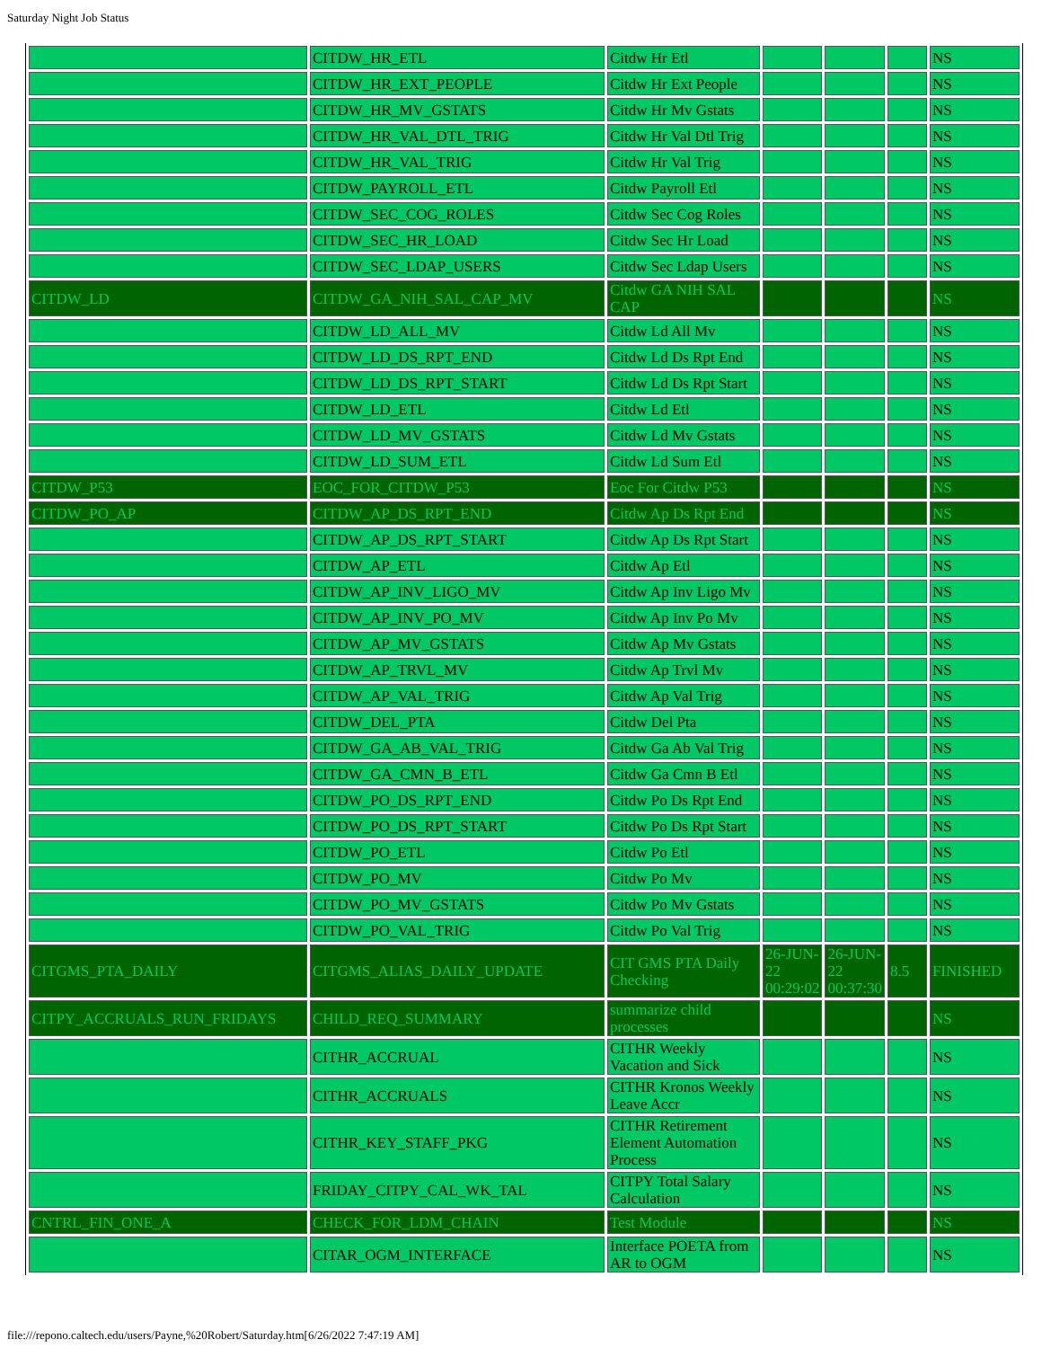Saturday Night Job Status
| | CITDW_HR_ETL | Citdw Hr Etl | | | | NS |
| | CITDW_HR_EXT_PEOPLE | Citdw Hr Ext People | | | | NS |
| | CITDW_HR_MV_GSTATS | Citdw Hr Mv Gstats | | | | NS |
| | CITDW_HR_VAL_DTL_TRIG | Citdw Hr Val Dtl Trig | | | | NS |
| | CITDW_HR_VAL_TRIG | Citdw Hr Val Trig | | | | NS |
| | CITDW_PAYROLL_ETL | Citdw Payroll Etl | | | | NS |
| | CITDW_SEC_COG_ROLES | Citdw Sec Cog Roles | | | | NS |
| | CITDW_SEC_HR_LOAD | Citdw Sec Hr Load | | | | NS |
| | CITDW_SEC_LDAP_USERS | Citdw Sec Ldap Users | | | | NS |
| CITDW_LD | CITDW_GA_NIH_SAL_CAP_MV | Citdw GA NIH SAL CAP | | | | NS |
| | CITDW_LD_ALL_MV | Citdw Ld All Mv | | | | NS |
| | CITDW_LD_DS_RPT_END | Citdw Ld Ds Rpt End | | | | NS |
| | CITDW_LD_DS_RPT_START | Citdw Ld Ds Rpt Start | | | | NS |
| | CITDW_LD_ETL | Citdw Ld Etl | | | | NS |
| | CITDW_LD_MV_GSTATS | Citdw Ld Mv Gstats | | | | NS |
| | CITDW_LD_SUM_ETL | Citdw Ld Sum Etl | | | | NS |
| CITDW_P53 | EOC_FOR_CITDW_P53 | Eoc For Citdw P53 | | | | NS |
| CITDW_PO_AP | CITDW_AP_DS_RPT_END | Citdw Ap Ds Rpt End | | | | NS |
| | CITDW_AP_DS_RPT_START | Citdw Ap Ds Rpt Start | | | | NS |
| | CITDW_AP_ETL | Citdw Ap Etl | | | | NS |
| | CITDW_AP_INV_LIGO_MV | Citdw Ap Inv Ligo Mv | | | | NS |
| | CITDW_AP_INV_PO_MV | Citdw Ap Inv Po Mv | | | | NS |
| | CITDW_AP_MV_GSTATS | Citdw Ap Mv Gstats | | | | NS |
| | CITDW_AP_TRVL_MV | Citdw Ap Trvl Mv | | | | NS |
| | CITDW_AP_VAL_TRIG | Citdw Ap Val Trig | | | | NS |
| | CITDW_DEL_PTA | Citdw Del Pta | | | | NS |
| | CITDW_GA_AB_VAL_TRIG | Citdw Ga Ab Val Trig | | | | NS |
| | CITDW_GA_CMN_B_ETL | Citdw Ga Cmn B Etl | | | | NS |
| | CITDW_PO_DS_RPT_END | Citdw Po Ds Rpt End | | | | NS |
| | CITDW_PO_DS_RPT_START | Citdw Po Ds Rpt Start | | | | NS |
| | CITDW_PO_ETL | Citdw Po Etl | | | | NS |
| | CITDW_PO_MV | Citdw Po Mv | | | | NS |
| | CITDW_PO_MV_GSTATS | Citdw Po Mv Gstats | | | | NS |
| | CITDW_PO_VAL_TRIG | Citdw Po Val Trig | | | | NS |
| CITGMS_PTA_DAILY | CITGMS_ALIAS_DAILY_UPDATE | CIT GMS PTA Daily Checking | 26-JUN-22 00:29:02 | 26-JUN-22 00:37:30 | 8.5 | FINISHED |
| CITPY_ACCRUALS_RUN_FRIDAYS | CHILD_REQ_SUMMARY | summarize child processes | | | | NS |
| | CITHR_ACCRUAL | CITHR Weekly Vacation and Sick | | | | NS |
| | CITHR_ACCRUALS | CITHR Kronos Weekly Leave Accr | | | | NS |
| | CITHR_KEY_STAFF_PKG | CITHR Retirement Element Automation Process | | | | NS |
| | FRIDAY_CITPY_CAL_WK_TAL | CITPY Total Salary Calculation | | | | NS |
| CNTRL_FIN_ONE_A | CHECK_FOR_LDM_CHAIN | Test Module | | | | NS |
| | CITAR_OGM_INTERFACE | Interface POETA from AR to OGM | | | | NS |
file:///repono.caltech.edu/users/Payne,%20Robert/Saturday.htm[6/26/2022 7:47:19 AM]